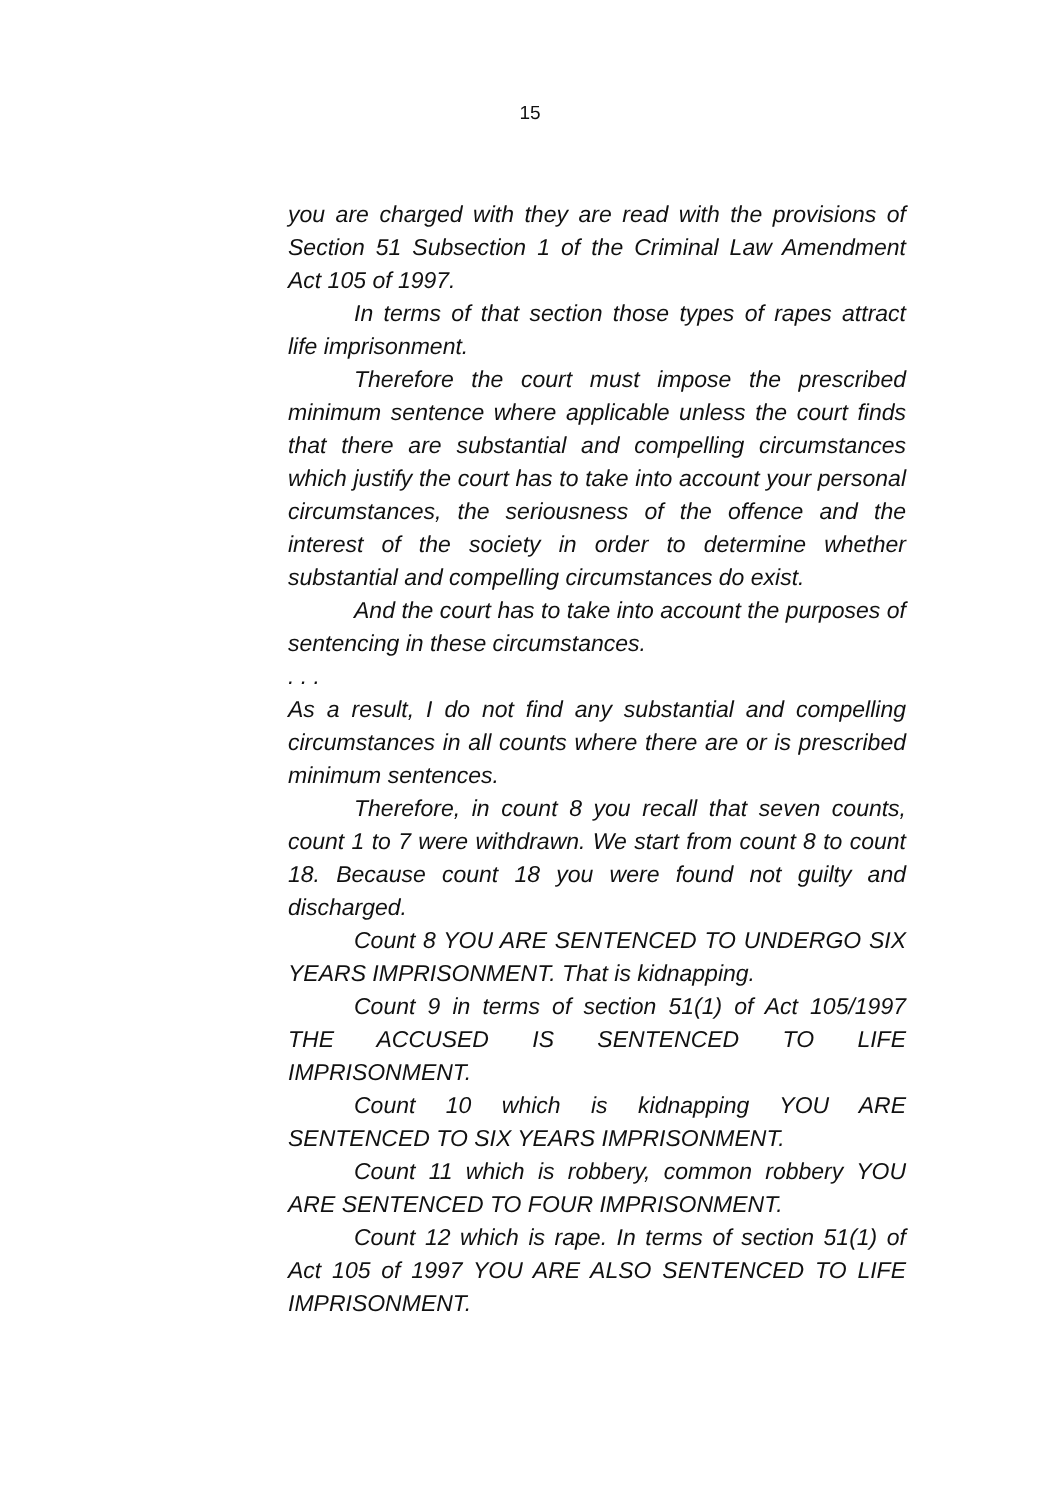15
you are charged with they are read with the provisions of Section 51 Subsection 1 of the Criminal Law Amendment Act 105 of 1997.
In terms of that section those types of rapes attract life imprisonment.
Therefore the court must impose the prescribed minimum sentence where applicable unless the court finds that there are substantial and compelling circumstances which justify the court has to take into account your personal circumstances, the seriousness of the offence and the interest of the society in order to determine whether substantial and compelling circumstances do exist.
And the court has to take into account the purposes of sentencing in these circumstances.
. . .
As a result, I do not find any substantial and compelling circumstances in all counts where there are or is prescribed minimum sentences.
Therefore, in count 8 you recall that seven counts, count 1 to 7 were withdrawn. We start from count 8 to count 18. Because count 18 you were found not guilty and discharged.
Count 8 YOU ARE SENTENCED TO UNDERGO SIX YEARS IMPRISONMENT. That is kidnapping.
Count 9 in terms of section 51(1) of Act 105/1997 THE ACCUSED IS SENTENCED TO LIFE IMPRISONMENT.
Count 10 which is kidnapping YOU ARE SENTENCED TO SIX YEARS IMPRISONMENT.
Count 11 which is robbery, common robbery YOU ARE SENTENCED TO FOUR IMPRISONMENT.
Count 12 which is rape. In terms of section 51(1) of Act 105 of 1997 YOU ARE ALSO SENTENCED TO LIFE IMPRISONMENT.